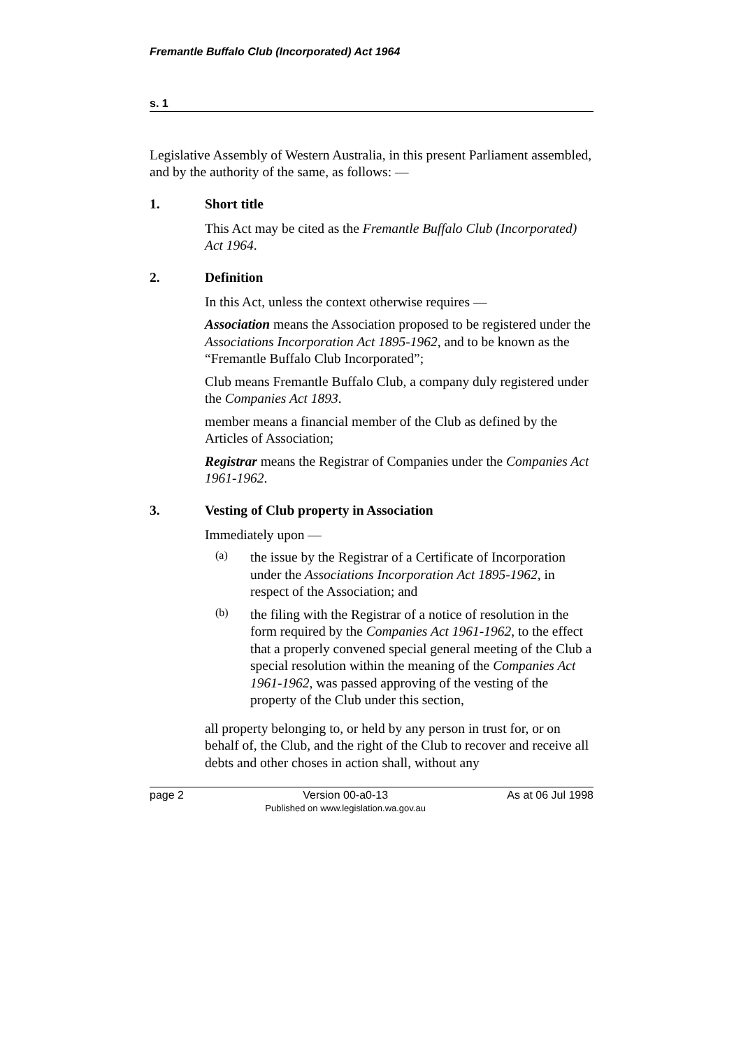Fremantle Buffalo Club (Incorporated) Act 1964
s. 1
Legislative Assembly of Western Australia, in this present Parliament assembled, and by the authority of the same, as follows: —
1. Short title
This Act may be cited as the Fremantle Buffalo Club (Incorporated) Act 1964.
2. Definition
In this Act, unless the context otherwise requires —
Association means the Association proposed to be registered under the Associations Incorporation Act 1895-1962, and to be known as the “Fremantle Buffalo Club Incorporated”;
Club means Fremantle Buffalo Club, a company duly registered under the Companies Act 1893.
member means a financial member of the Club as defined by the Articles of Association;
Registrar means the Registrar of Companies under the Companies Act 1961-1962.
3. Vesting of Club property in Association
Immediately upon —
(a)
the issue by the Registrar of a Certificate of Incorporation under the Associations Incorporation Act 1895-1962, in respect of the Association; and
(b)
the filing with the Registrar of a notice of resolution in the form required by the Companies Act 1961-1962, to the effect that a properly convened special general meeting of the Club a special resolution within the meaning of the Companies Act 1961-1962, was passed approving of the vesting of the property of the Club under this section,
all property belonging to, or held by any person in trust for, or on behalf of, the Club, and the right of the Club to recover and receive all debts and other choses in action shall, without any
page 2 Version 00-a0-13
Published on www.legislation.wa.gov.au
As at 06 Jul 1998